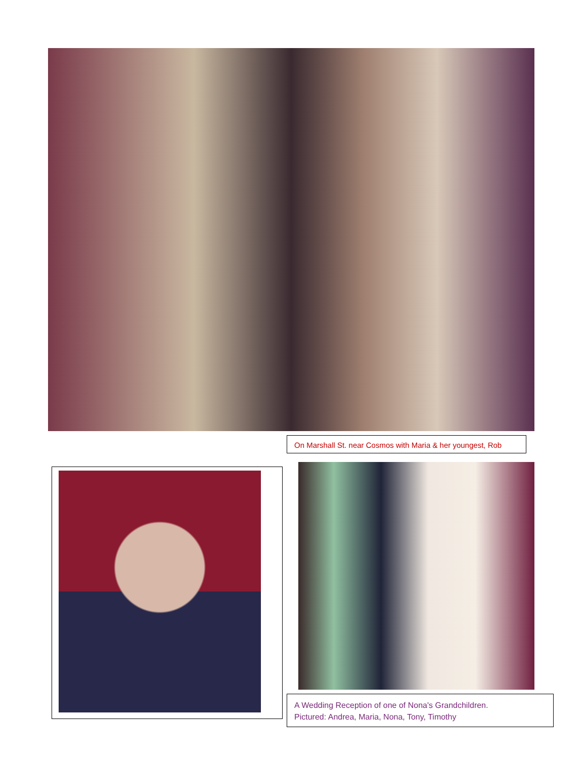On Marshall St. near Cosmos with Maria & her youngest, Rob
A Wedding Reception of one of Nona's Grandchildren.
Pictured: Andrea, Maria, Nona, Tony, Timothy